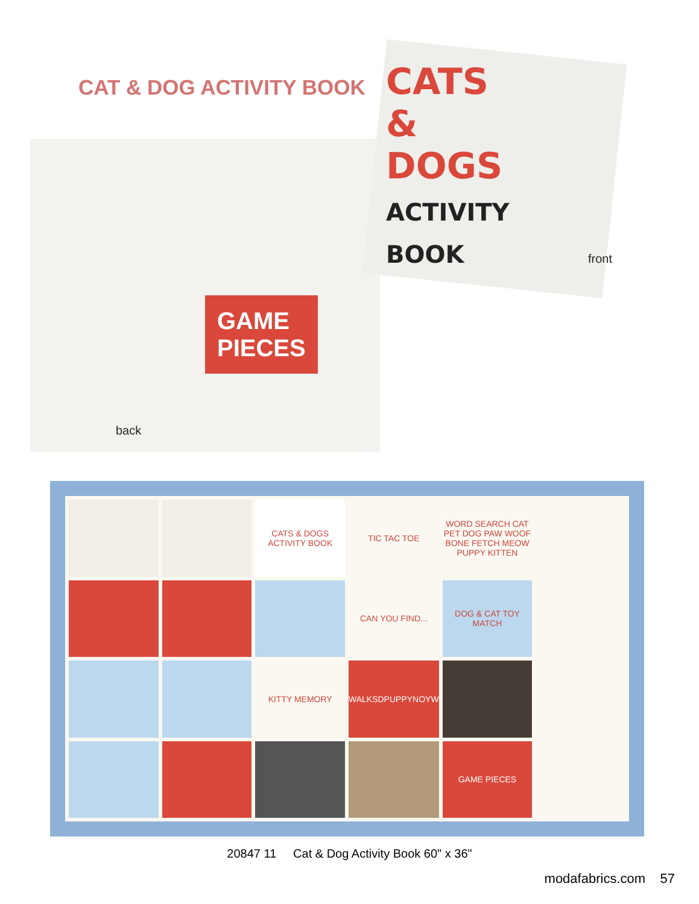CAT & DOG ACTIVITY BOOK
GAME
PIECES
CATS
&
DOGS
ACTIVITY BOOK
front
back
CATS & DOGS ACTIVITY BOOK
TIC TAC TOE
WORD SEARCH CAT PET DOG PAW WOOF BONE FETCH MEOW PUPPY KITTEN
CAN YOU FIND...
DOG & CAT TOY MATCH
KITTY MEMORY
WALKSDPUPPYNOYW
GAME PIECES
20847 11 Cat & Dog Activity Book 60" x 36"
modafabrics.com 57